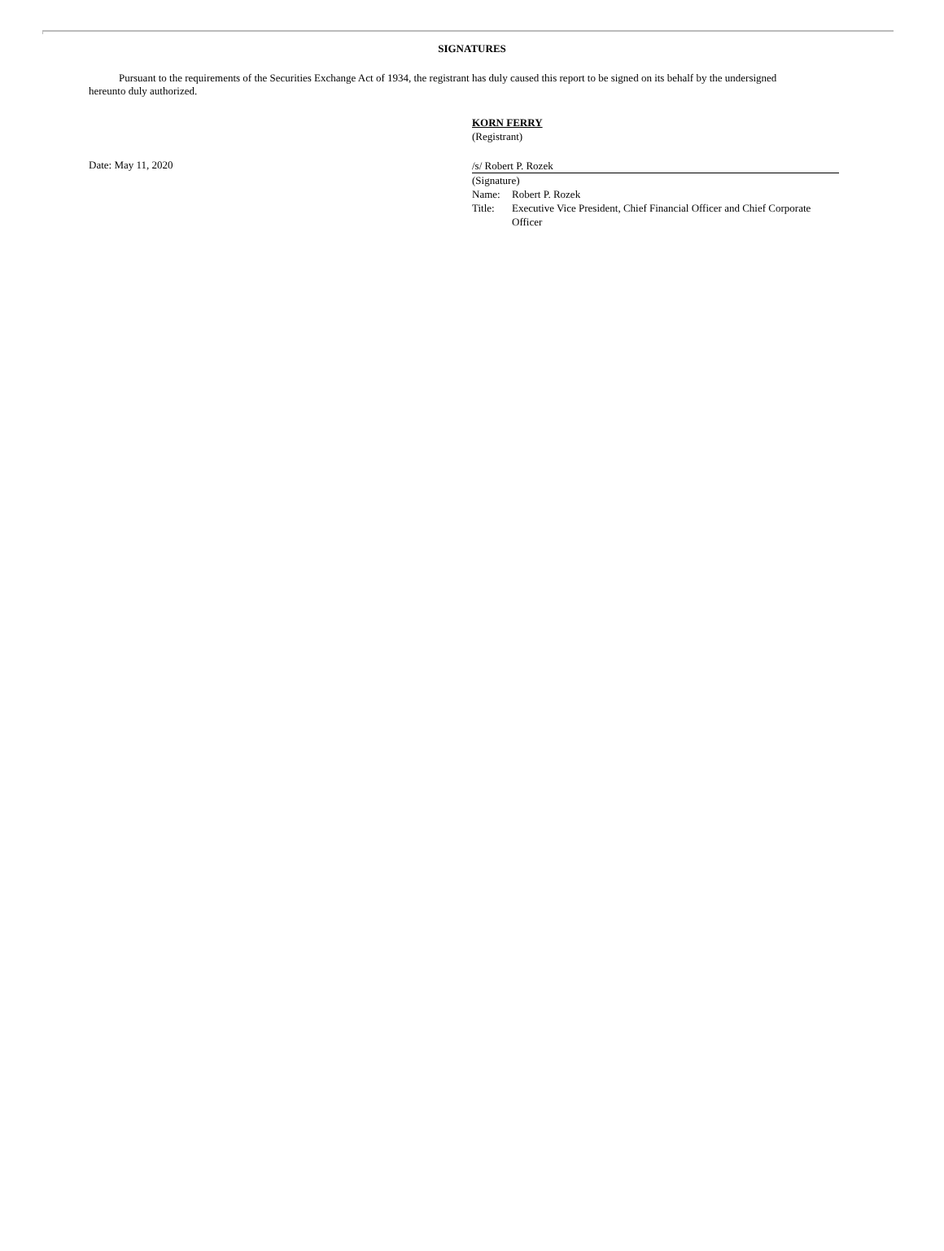SIGNATURES
Pursuant to the requirements of the Securities Exchange Act of 1934, the registrant has duly caused this report to be signed on its behalf by the undersigned hereunto duly authorized.
KORN FERRY
(Registrant)
Date: May 11, 2020
/s/ Robert P. Rozek
(Signature)
Name: Robert P. Rozek
Title: Executive Vice President, Chief Financial Officer and Chief Corporate Officer